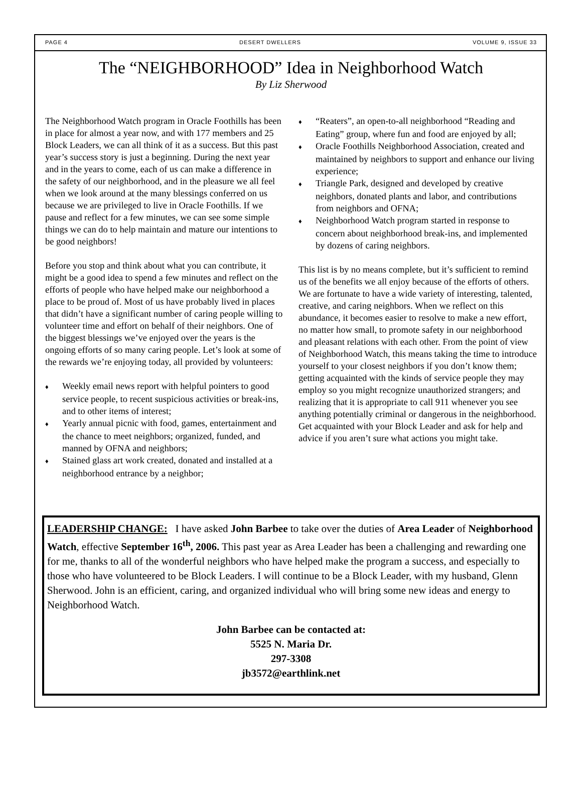PAGE 4 DESERT DWELLERS VOLUME 9, ISSUE 33
The “NEIGHBORHOOD” Idea in Neighborhood Watch
By Liz Sherwood
The Neighborhood Watch program in Oracle Foothills has been in place for almost a year now, and with 177 members and 25 Block Leaders, we can all think of it as a success. But this past year’s success story is just a beginning. During the next year and in the years to come, each of us can make a difference in the safety of our neighborhood, and in the pleasure we all feel when we look around at the many blessings conferred on us because we are privileged to live in Oracle Foothills. If we pause and reflect for a few minutes, we can see some simple things we can do to help maintain and mature our intentions to be good neighbors!
Before you stop and think about what you can contribute, it might be a good idea to spend a few minutes and reflect on the efforts of people who have helped make our neighborhood a place to be proud of. Most of us have probably lived in places that didn’t have a significant number of caring people willing to volunteer time and effort on behalf of their neighbors. One of the biggest blessings we’ve enjoyed over the years is the ongoing efforts of so many caring people. Let’s look at some of the rewards we’re enjoying today, all provided by volunteers:
♦ Weekly email news report with helpful pointers to good service people, to recent suspicious activities or break-ins, and to other items of interest;
♦ Yearly annual picnic with food, games, entertainment and the chance to meet neighbors; organized, funded, and manned by OFNA and neighbors;
♦ Stained glass art work created, donated and installed at a neighborhood entrance by a neighbor;
♦ “Reaters”, an open-to-all neighborhood “Reading and Eating” group, where fun and food are enjoyed by all;
♦ Oracle Foothills Neighborhood Association, created and maintained by neighbors to support and enhance our living experience;
♦ Triangle Park, designed and developed by creative neighbors, donated plants and labor, and contributions from neighbors and OFNA;
♦ Neighborhood Watch program started in response to concern about neighborhood break-ins, and implemented by dozens of caring neighbors.
This list is by no means complete, but it’s sufficient to remind us of the benefits we all enjoy because of the efforts of others. We are fortunate to have a wide variety of interesting, talented, creative, and caring neighbors. When we reflect on this abundance, it becomes easier to resolve to make a new effort, no matter how small, to promote safety in our neighborhood and pleasant relations with each other. From the point of view of Neighborhood Watch, this means taking the time to introduce yourself to your closest neighbors if you don’t know them; getting acquainted with the kinds of service people they may employ so you might recognize unauthorized strangers; and realizing that it is appropriate to call 911 whenever you see anything potentially criminal or dangerous in the neighborhood. Get acquainted with your Block Leader and ask for help and advice if you aren’t sure what actions you might take.
LEADERSHIP CHANGE: I have asked John Barbee to take over the duties of Area Leader of Neighborhood Watch, effective September 16<sup>th</sup>, 2006. This past year as Area Leader has been a challenging and rewarding one for me, thanks to all of the wonderful neighbors who have helped make the program a success, and especially to those who have volunteered to be Block Leaders. I will continue to be a Block Leader, with my husband, Glenn Sherwood. John is an efficient, caring, and organized individual who will bring some new ideas and energy to Neighborhood Watch.
John Barbee can be contacted at:
5525 N. Maria Dr.
297-3308
jb3572@earthlink.net